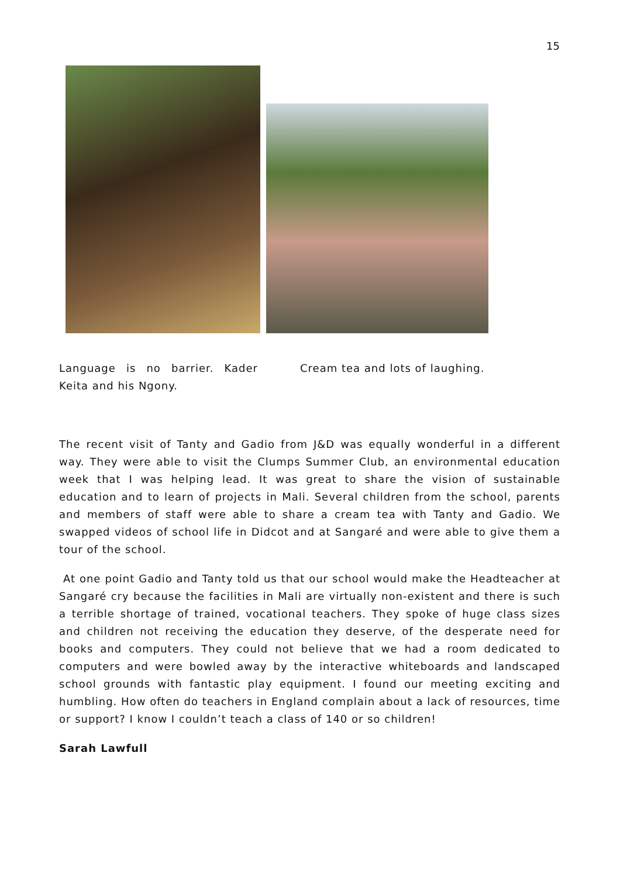15
Language is no barrier. Kader Keita and his Ngony.
Cream tea and lots of laughing.
The recent visit of Tanty and Gadio from J&D was equally wonderful in a different way. They were able to visit the Clumps Summer Club, an environmental education week that I was helping lead. It was great to share the vision of sustainable education and to learn of projects in Mali. Several children from the school, parents and members of staff were able to share a cream tea with Tanty and Gadio. We swapped videos of school life in Didcot and at Sangaré and were able to give them a tour of the school.
At one point Gadio and Tanty told us that our school would make the Headteacher at Sangaré cry because the facilities in Mali are virtually non-existent and there is such a terrible shortage of trained, vocational teachers. They spoke of huge class sizes and children not receiving the education they deserve, of the desperate need for books and computers. They could not believe that we had a room dedicated to computers and were bowled away by the interactive whiteboards and landscaped school grounds with fantastic play equipment. I found our meeting exciting and humbling. How often do teachers in England complain about a lack of resources, time or support? I know I couldn’t teach a class of 140 or so children!
Sarah Lawfull